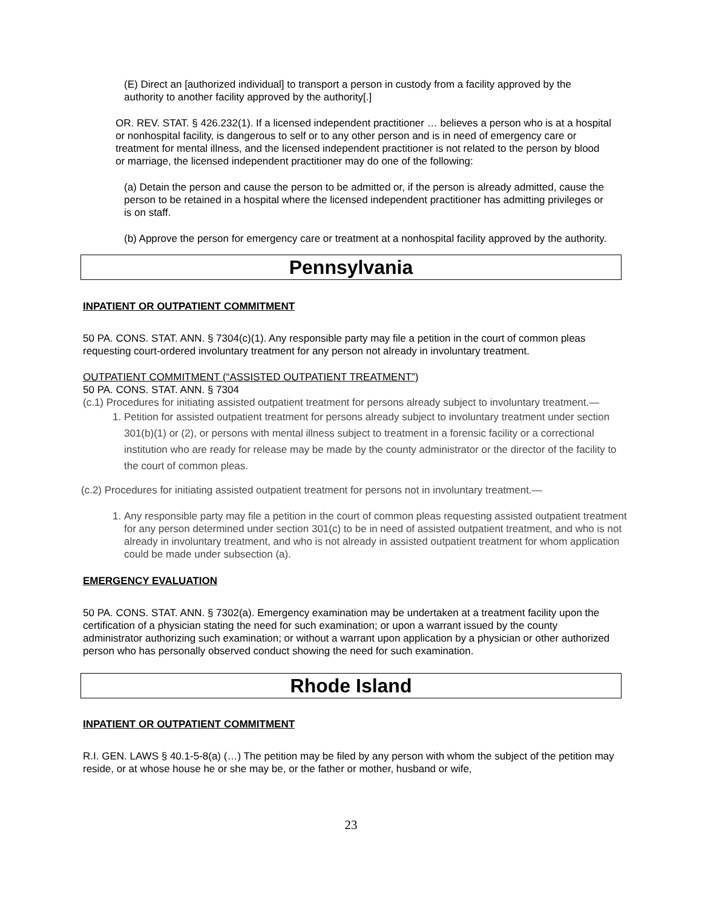(E) Direct an [authorized individual] to transport a person in custody from a facility approved by the authority to another facility approved by the authority[.]
OR. REV. STAT. § 426.232(1). If a licensed independent practitioner … believes a person who is at a hospital or nonhospital facility, is dangerous to self or to any other person and is in need of emergency care or treatment for mental illness, and the licensed independent practitioner is not related to the person by blood or marriage, the licensed independent practitioner may do one of the following:
(a) Detain the person and cause the person to be admitted or, if the person is already admitted, cause the person to be retained in a hospital where the licensed independent practitioner has admitting privileges or is on staff.
(b) Approve the person for emergency care or treatment at a nonhospital facility approved by the authority.
Pennsylvania
INPATIENT OR OUTPATIENT COMMITMENT
50 PA. CONS. STAT. ANN. § 7304(c)(1). Any responsible party may file a petition in the court of common pleas requesting court-ordered involuntary treatment for any person not already in involuntary treatment.
OUTPATIENT COMMITMENT (“ASSISTED OUTPATIENT TREATMENT”)
50 PA. CONS. STAT. ANN. § 7304
(c.1) Procedures for initiating assisted outpatient treatment for persons already subject to involuntary treatment.—
1. Petition for assisted outpatient treatment for persons already subject to involuntary treatment under section 301(b)(1) or (2), or persons with mental illness subject to treatment in a forensic facility or a correctional institution who are ready for release may be made by the county administrator or the director of the facility to the court of common pleas.
(c.2) Procedures for initiating assisted outpatient treatment for persons not in involuntary treatment.—
1. Any responsible party may file a petition in the court of common pleas requesting assisted outpatient treatment for any person determined under section 301(c) to be in need of assisted outpatient treatment, and who is not already in involuntary treatment, and who is not already in assisted outpatient treatment for whom application could be made under subsection (a).
EMERGENCY EVALUATION
50 PA. CONS. STAT. ANN. § 7302(a). Emergency examination may be undertaken at a treatment facility upon the certification of a physician stating the need for such examination; or upon a warrant issued by the county administrator authorizing such examination; or without a warrant upon application by a physician or other authorized person who has personally observed conduct showing the need for such examination.
Rhode Island
INPATIENT OR OUTPATIENT COMMITMENT
R.I. GEN. LAWS § 40.1-5-8(a) (…) The petition may be filed by any person with whom the subject of the petition may reside, or at whose house he or she may be, or the father or mother, husband or wife,
23